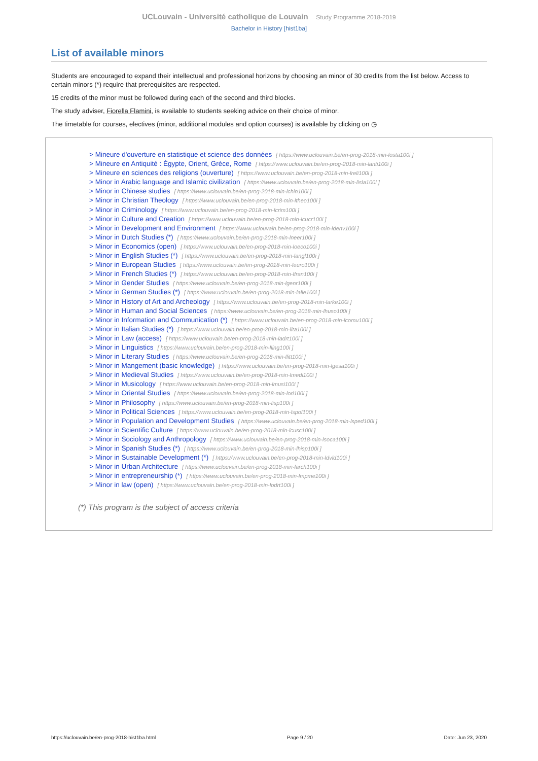UCLouvain - Université catholique de Louvain Study Programme 2018-2019
Bachelor in History [hist1ba]
List of available minors
Students are encouraged to expand their intellectual and professional horizons by choosing an minor of 30 credits from the list below. Access to certain minors (*) require that prerequisites are respected.
15 credits of the minor must be followed during each of the second and third blocks.
The study adviser, Fiorella Flamini, is available to students seeking advice on their choice of minor.
The timetable for courses, electives (minor, additional modules and option courses) is available by clicking on ◷
> Mineure d'ouverture en statistique et science des données [ https://www.uclouvain.be/en-prog-2018-min-losta100i ]
> Mineure en Antiquité : Égypte, Orient, Grèce, Rome [ https://www.uclouvain.be/en-prog-2018-min-lanti100i ]
> Mineure en sciences des religions (ouverture) [ https://www.uclouvain.be/en-prog-2018-min-lreli100i ]
> Minor in Arabic language and Islamic civilization [ https://www.uclouvain.be/en-prog-2018-min-lisla100i ]
> Minor in Chinese studies [ https://www.uclouvain.be/en-prog-2018-min-lchin100i ]
> Minor in Christian Theology [ https://www.uclouvain.be/en-prog-2018-min-ltheo100i ]
> Minor in Criminology [ https://www.uclouvain.be/en-prog-2018-min-lcrim100i ]
> Minor in Culture and Creation [ https://www.uclouvain.be/en-prog-2018-min-lcucr100i ]
> Minor in Development and Environment [ https://www.uclouvain.be/en-prog-2018-min-ldenv100i ]
> Minor in Dutch Studies (*) [ https://www.uclouvain.be/en-prog-2018-min-lneer100i ]
> Minor in Economics (open) [ https://www.uclouvain.be/en-prog-2018-min-loeco100i ]
> Minor in English Studies (*) [ https://www.uclouvain.be/en-prog-2018-min-langl100i ]
> Minor in European Studies [ https://www.uclouvain.be/en-prog-2018-min-leuro100i ]
> Minor in French Studies (*) [ https://www.uclouvain.be/en-prog-2018-min-lfran100i ]
> Minor in Gender Studies [ https://www.uclouvain.be/en-prog-2018-min-lgenr100i ]
> Minor in German Studies (*) [ https://www.uclouvain.be/en-prog-2018-min-lalle100i ]
> Minor in History of Art and Archeology [ https://www.uclouvain.be/en-prog-2018-min-larke100i ]
> Minor in Human and Social Sciences [ https://www.uclouvain.be/en-prog-2018-min-lhuso100i ]
> Minor in Information and Communication (*) [ https://www.uclouvain.be/en-prog-2018-min-lcomu100i ]
> Minor in Italian Studies (*) [ https://www.uclouvain.be/en-prog-2018-min-lita100i ]
> Minor in Law (access) [ https://www.uclouvain.be/en-prog-2018-min-ladrt100i ]
> Minor in Linguistics [ https://www.uclouvain.be/en-prog-2018-min-lling100i ]
> Minor in Literary Studies [ https://www.uclouvain.be/en-prog-2018-min-llitt100i ]
> Minor in Mangement (basic knowledge) [ https://www.uclouvain.be/en-prog-2018-min-lgesa100i ]
> Minor in Medieval Studies [ https://www.uclouvain.be/en-prog-2018-min-lmedi100i ]
> Minor in Musicology [ https://www.uclouvain.be/en-prog-2018-min-lmusi100i ]
> Minor in Oriental Studies [ https://www.uclouvain.be/en-prog-2018-min-lori100i ]
> Minor in Philosophy [ https://www.uclouvain.be/en-prog-2018-min-lisp100i ]
> Minor in Political Sciences [ https://www.uclouvain.be/en-prog-2018-min-lspol100i ]
> Minor in Population and Development Studies [ https://www.uclouvain.be/en-prog-2018-min-lsped100i ]
> Minor in Scientific Culture [ https://www.uclouvain.be/en-prog-2018-min-lcusc100i ]
> Minor in Sociology and Anthropology [ https://www.uclouvain.be/en-prog-2018-min-lsoca100i ]
> Minor in Spanish Studies (*) [ https://www.uclouvain.be/en-prog-2018-min-lhisp100i ]
> Minor in Sustainable Development (*) [ https://www.uclouvain.be/en-prog-2018-min-ldvld100i ]
> Minor in Urban Architecture [ https://www.uclouvain.be/en-prog-2018-min-larch100i ]
> Minor in entrepreneurship (*) [ https://www.uclouvain.be/en-prog-2018-min-lmpme100i ]
> Minor in law (open) [ https://www.uclouvain.be/en-prog-2018-min-lodrt100i ]
(*) This program is the subject of access criteria
https://uclouvain.be/en-prog-2018-hist1ba.html Page 9 / 20 Date: Jun 23, 2020